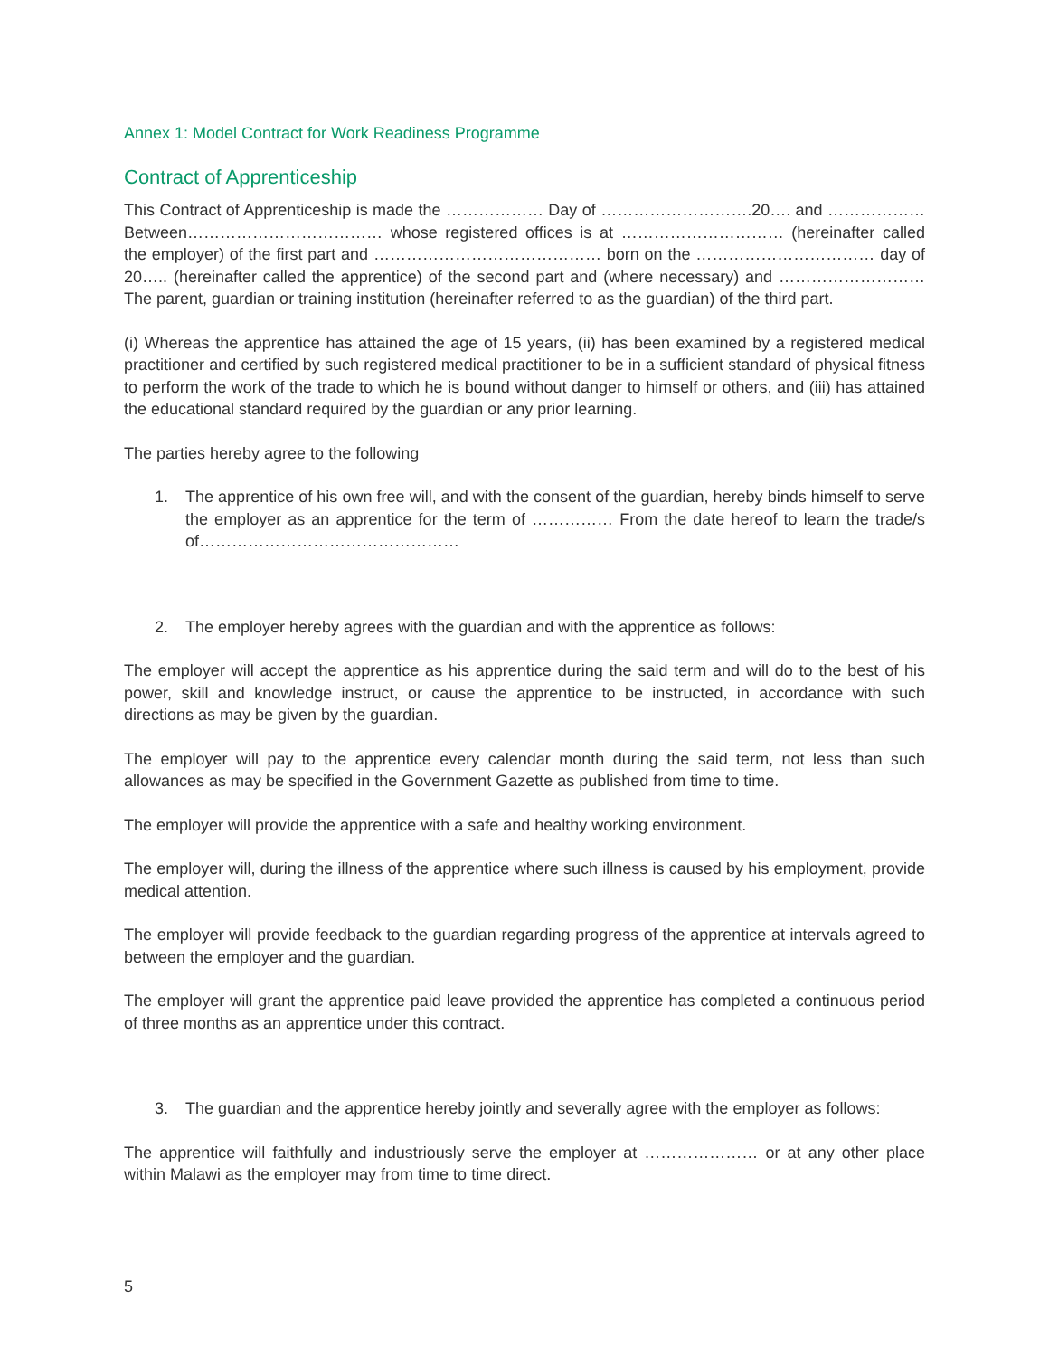Annex 1: Model Contract for Work Readiness Programme
Contract of Apprenticeship
This Contract of Apprenticeship is made the ……………… Day of ……………………….20…. and ……………… Between……………………………… whose registered offices is at ………………………… (hereinafter called the employer) of the first part and …………………………………… born on the …………………………… day of 20….. (hereinafter called the apprentice) of the second part and (where necessary) and ……………………… The parent, guardian or training institution (hereinafter referred to as the guardian) of the third part.
(i) Whereas the apprentice has attained the age of 15 years, (ii) has been examined by a registered medical practitioner and certified by such registered medical practitioner to be in a sufficient standard of physical fitness to perform the work of the trade to which he is bound without danger to himself or others, and (iii) has attained the educational standard required by the guardian or any prior learning.
The parties hereby agree to the following
1. The apprentice of his own free will, and with the consent of the guardian, hereby binds himself to serve the employer as an apprentice for the term of …………… From the date hereof to learn the trade/s of…………………………………………
2. The employer hereby agrees with the guardian and with the apprentice as follows:
The employer will accept the apprentice as his apprentice during the said term and will do to the best of his power, skill and knowledge instruct, or cause the apprentice to be instructed, in accordance with such directions as may be given by the guardian.
The employer will pay to the apprentice every calendar month during the said term, not less than such allowances as may be specified in the Government Gazette as published from time to time.
The employer will provide the apprentice with a safe and healthy working environment.
The employer will, during the illness of the apprentice where such illness is caused by his employment, provide medical attention.
The employer will provide feedback to the guardian regarding progress of the apprentice at intervals agreed to between the employer and the guardian.
The employer will grant the apprentice paid leave provided the apprentice has completed a continuous period of three months as an apprentice under this contract.
3. The guardian and the apprentice hereby jointly and severally agree with the employer as follows:
The apprentice will faithfully and industriously serve the employer at ………………… or at any other place within Malawi as the employer may from time to time direct.
5